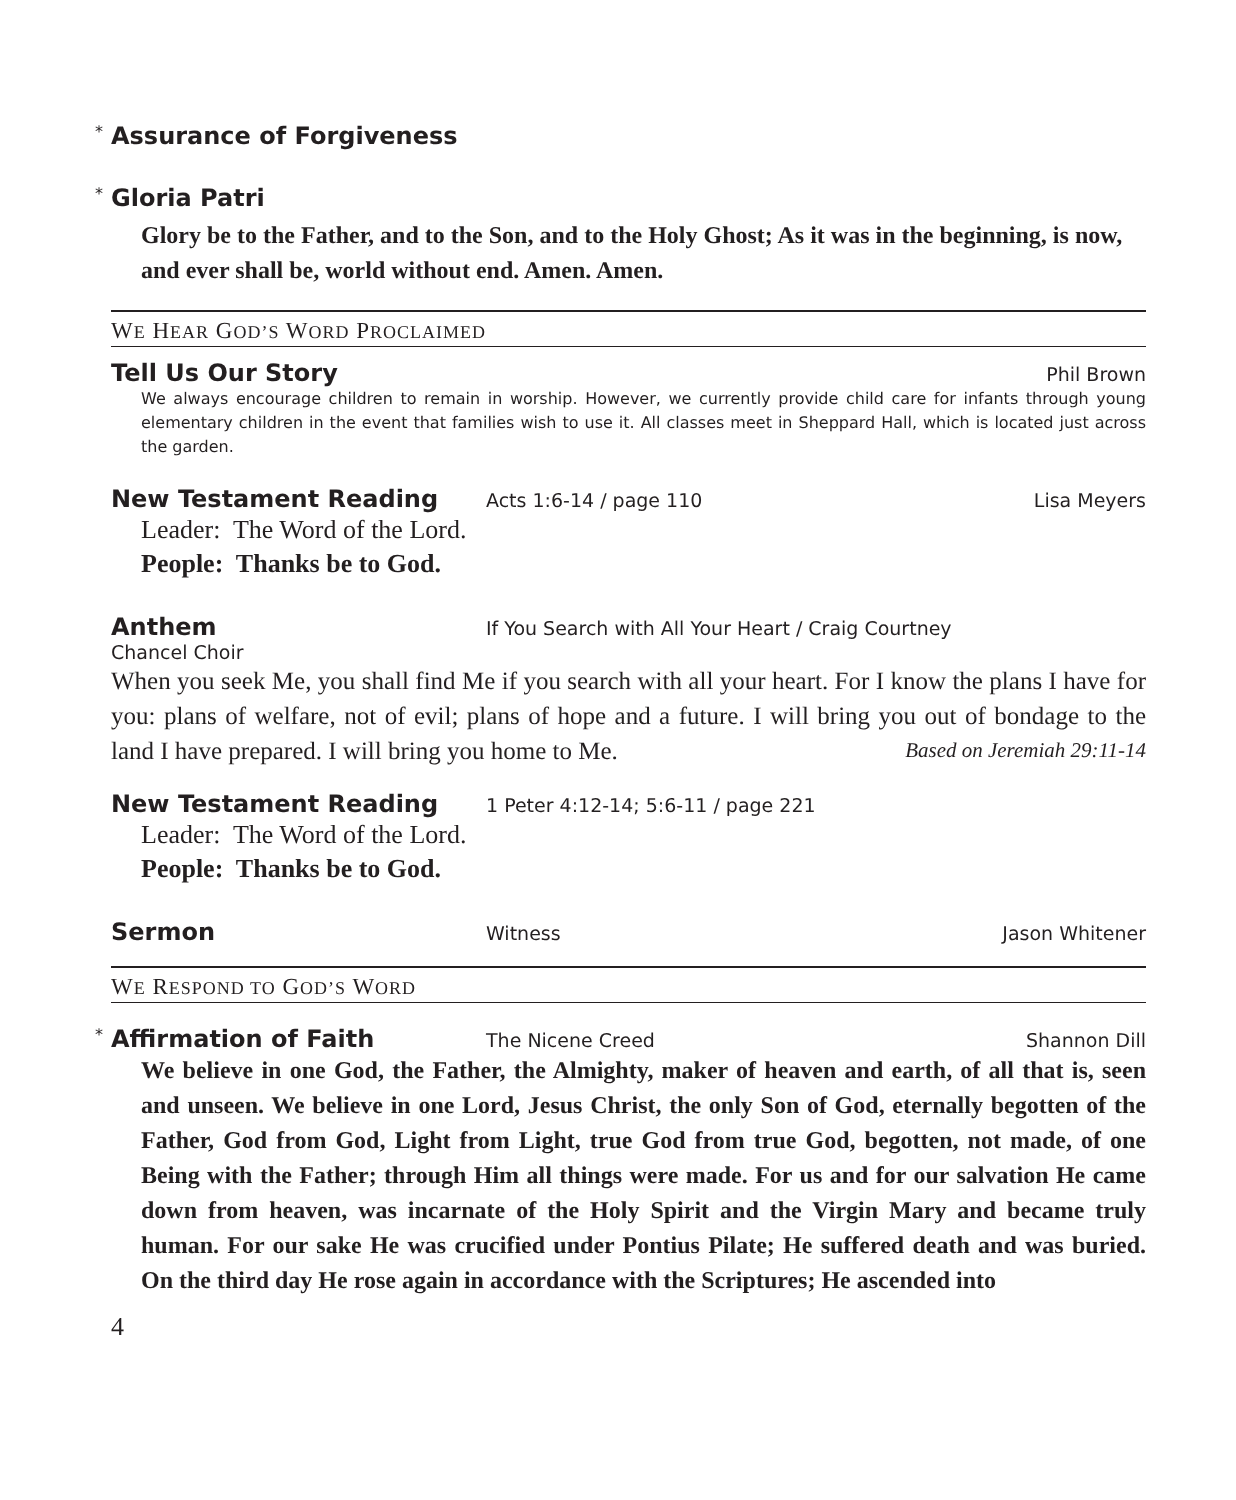* Assurance of Forgiveness
* Gloria Patri
Glory be to the Father, and to the Son, and to the Holy Ghost; As it was in the beginning, is now, and ever shall be, world without end. Amen. Amen.
WE HEAR GOD’S WORD PROCLAIMED
Tell Us Our Story
Phil Brown
We always encourage children to remain in worship. However, we currently provide child care for infants through young elementary children in the event that families wish to use it. All classes meet in Sheppard Hall, which is located just across the garden.
New Testament Reading
Acts 1:6-14 / page 110 Lisa Meyers
Leader: The Word of the Lord.
People: Thanks be to God.
Anthem
If You Search with All Your Heart / Craig Courtney
Chancel Choir
When you seek Me, you shall find Me if you search with all your heart. For I know the plans I have for you: plans of welfare, not of evil; plans of hope and a future. I will bring you out of bondage to the land I have prepared. I will bring you home to Me. Based on Jeremiah 29:11-14
New Testament Reading
1 Peter 4:12-14; 5:6-11 / page 221
Leader: The Word of the Lord.
People: Thanks be to God.
Sermon
Witness Jason Whitener
WE RESPOND TO GOD’S WORD
* Affirmation of Faith
The Nicene Creed Shannon Dill
We believe in one God, the Father, the Almighty, maker of heaven and earth, of all that is, seen and unseen. We believe in one Lord, Jesus Christ, the only Son of God, eternally begotten of the Father, God from God, Light from Light, true God from true God, begotten, not made, of one Being with the Father; through Him all things were made. For us and for our salvation He came down from heaven, was incarnate of the Holy Spirit and the Virgin Mary and became truly human. For our sake He was crucified under Pontius Pilate; He suffered death and was buried. On the third day He rose again in accordance with the Scriptures; He ascended into
4